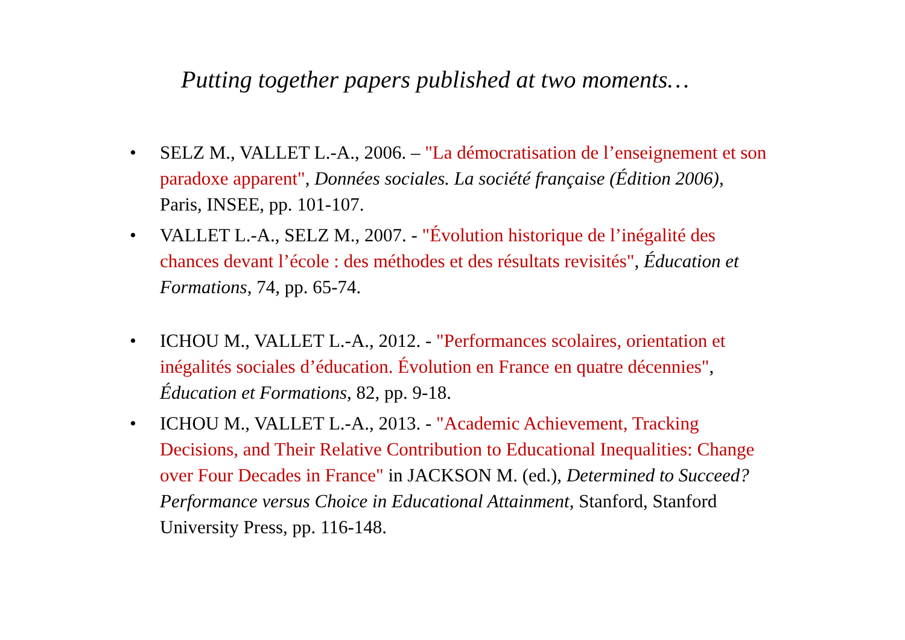Putting together papers published at two moments…
• SELZ M., VALLET L.-A., 2006. – "La démocratisation de l’enseignement et son paradoxe apparent", Données sociales. La société française (Édition 2006), Paris, INSEE, pp. 101-107.
• VALLET L.-A., SELZ M., 2007. - "Évolution historique de l’inégalité des chances devant l’école : des méthodes et des résultats revisités", Éducation et Formations, 74, pp. 65-74.
• ICHOU M., VALLET L.-A., 2012. - "Performances scolaires, orientation et inégalités sociales d’éducation. Évolution en France en quatre décennies", Éducation et Formations, 82, pp. 9-18.
• ICHOU M., VALLET L.-A., 2013. - "Academic Achievement, Tracking Decisions, and Their Relative Contribution to Educational Inequalities: Change over Four Decades in France" in JACKSON M. (ed.), Determined to Succeed? Performance versus Choice in Educational Attainment, Stanford, Stanford University Press, pp. 116-148.